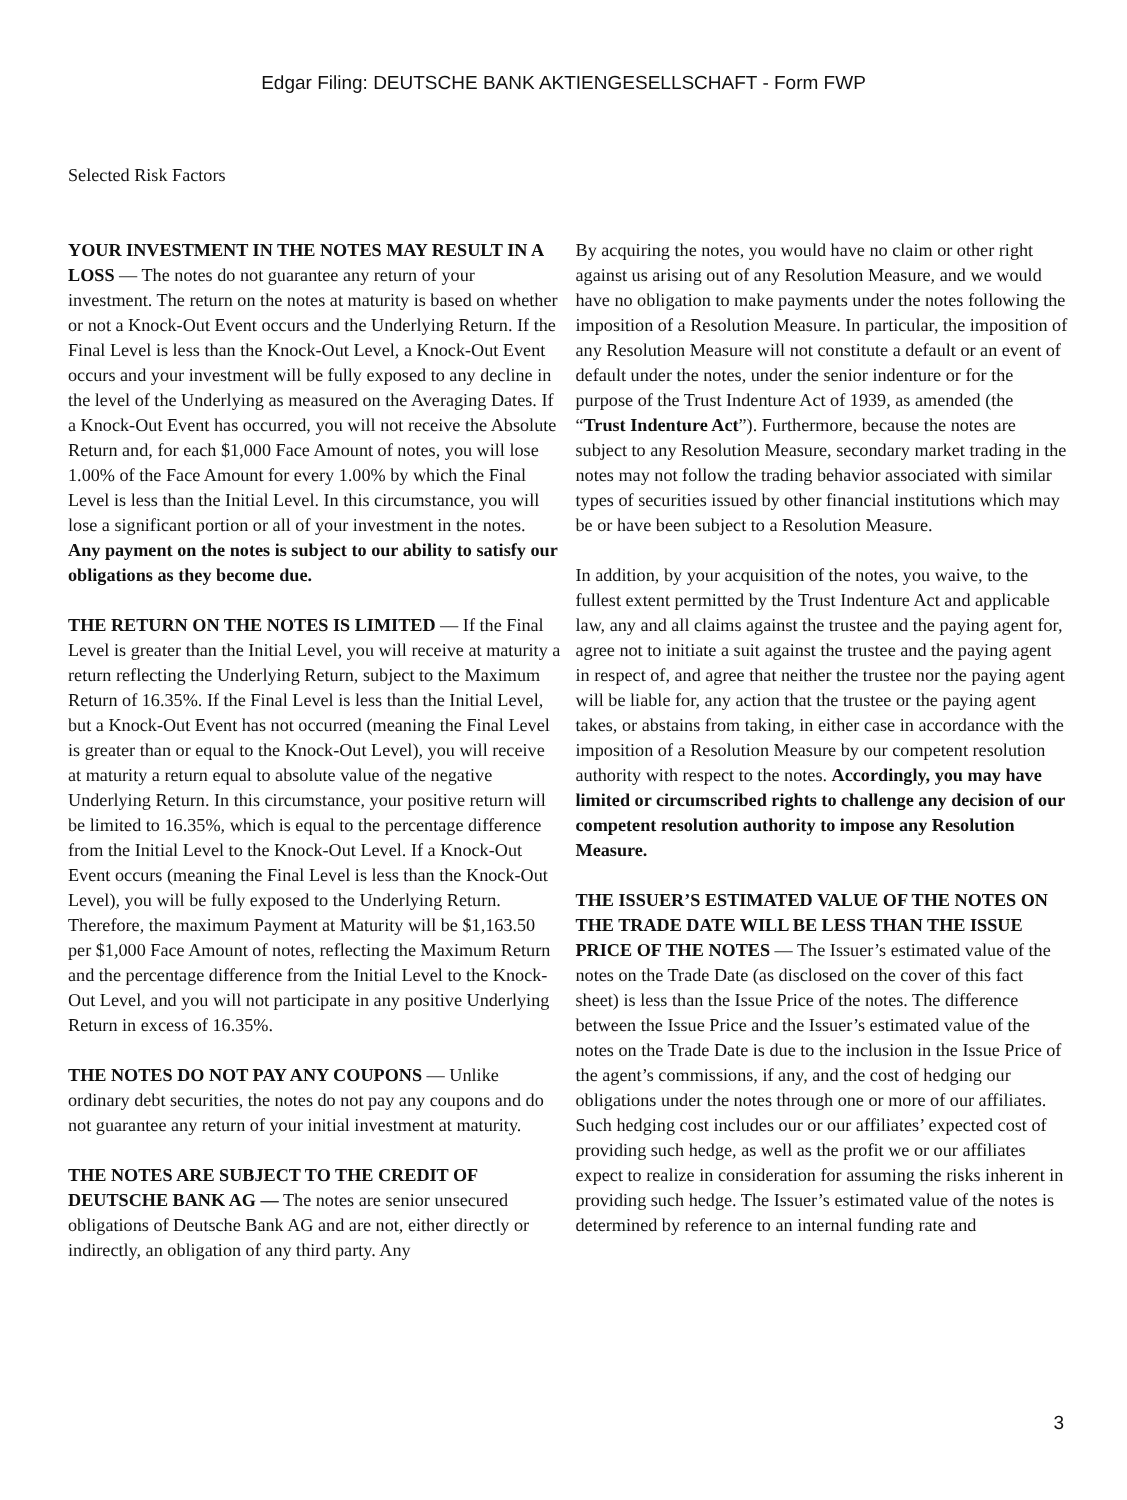Edgar Filing: DEUTSCHE BANK AKTIENGESELLSCHAFT - Form FWP
Selected Risk Factors
YOUR INVESTMENT IN THE NOTES MAY RESULT IN A LOSS — The notes do not guarantee any return of your investment. The return on the notes at maturity is based on whether or not a Knock-Out Event occurs and the Underlying Return. If the Final Level is less than the Knock-Out Level, a Knock-Out Event occurs and your investment will be fully exposed to any decline in the level of the Underlying as measured on the Averaging Dates. If a Knock-Out Event has occurred, you will not receive the Absolute Return and, for each $1,000 Face Amount of notes, you will lose 1.00% of the Face Amount for every 1.00% by which the Final Level is less than the Initial Level. In this circumstance, you will lose a significant portion or all of your investment in the notes. Any payment on the notes is subject to our ability to satisfy our obligations as they become due.
THE RETURN ON THE NOTES IS LIMITED — If the Final Level is greater than the Initial Level, you will receive at maturity a return reflecting the Underlying Return, subject to the Maximum Return of 16.35%. If the Final Level is less than the Initial Level, but a Knock-Out Event has not occurred (meaning the Final Level is greater than or equal to the Knock-Out Level), you will receive at maturity a return equal to absolute value of the negative Underlying Return. In this circumstance, your positive return will be limited to 16.35%, which is equal to the percentage difference from the Initial Level to the Knock-Out Level. If a Knock-Out Event occurs (meaning the Final Level is less than the Knock-Out Level), you will be fully exposed to the Underlying Return. Therefore, the maximum Payment at Maturity will be $1,163.50 per $1,000 Face Amount of notes, reflecting the Maximum Return and the percentage difference from the Initial Level to the Knock-Out Level, and you will not participate in any positive Underlying Return in excess of 16.35%.
THE NOTES DO NOT PAY ANY COUPONS — Unlike ordinary debt securities, the notes do not pay any coupons and do not guarantee any return of your initial investment at maturity.
THE NOTES ARE SUBJECT TO THE CREDIT OF DEUTSCHE BANK AG — The notes are senior unsecured obligations of Deutsche Bank AG and are not, either directly or indirectly, an obligation of any third party. Any
By acquiring the notes, you would have no claim or other right against us arising out of any Resolution Measure, and we would have no obligation to make payments under the notes following the imposition of a Resolution Measure. In particular, the imposition of any Resolution Measure will not constitute a default or an event of default under the notes, under the senior indenture or for the purpose of the Trust Indenture Act of 1939, as amended (the “Trust Indenture Act”). Furthermore, because the notes are subject to any Resolution Measure, secondary market trading in the notes may not follow the trading behavior associated with similar types of securities issued by other financial institutions which may be or have been subject to a Resolution Measure.
In addition, by your acquisition of the notes, you waive, to the fullest extent permitted by the Trust Indenture Act and applicable law, any and all claims against the trustee and the paying agent for, agree not to initiate a suit against the trustee and the paying agent in respect of, and agree that neither the trustee nor the paying agent will be liable for, any action that the trustee or the paying agent takes, or abstains from taking, in either case in accordance with the imposition of a Resolution Measure by our competent resolution authority with respect to the notes. Accordingly, you may have limited or circumscribed rights to challenge any decision of our competent resolution authority to impose any Resolution Measure.
THE ISSUER’S ESTIMATED VALUE OF THE NOTES ON THE TRADE DATE WILL BE LESS THAN THE ISSUE PRICE OF THE NOTES — The Issuer’s estimated value of the notes on the Trade Date (as disclosed on the cover of this fact sheet) is less than the Issue Price of the notes. The difference between the Issue Price and the Issuer’s estimated value of the notes on the Trade Date is due to the inclusion in the Issue Price of the agent’s commissions, if any, and the cost of hedging our obligations under the notes through one or more of our affiliates. Such hedging cost includes our or our affiliates’ expected cost of providing such hedge, as well as the profit we or our affiliates expect to realize in consideration for assuming the risks inherent in providing such hedge. The Issuer’s estimated value of the notes is determined by reference to an internal funding rate and
3